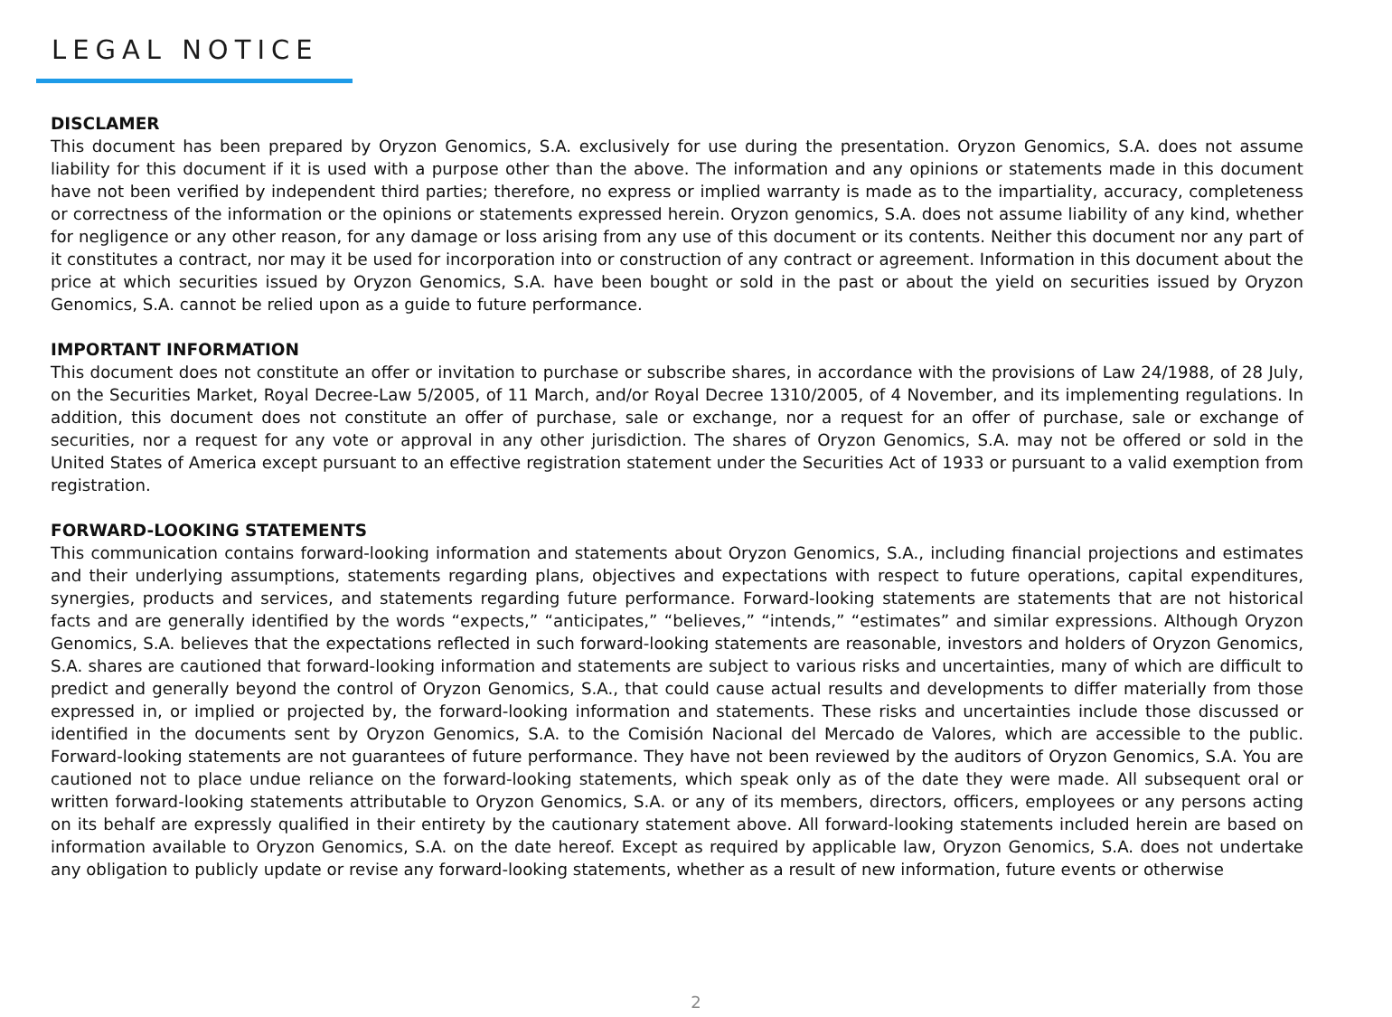LEGAL NOTICE
DISCLAMER
This document has been prepared by Oryzon Genomics, S.A. exclusively for use during the presentation. Oryzon Genomics, S.A. does not assume liability for this document if it is used with a purpose other than the above. The information and any opinions or statements made in this document have not been verified by independent third parties; therefore, no express or implied warranty is made as to the impartiality, accuracy, completeness or correctness of the information or the opinions or statements expressed herein. Oryzon genomics, S.A. does not assume liability of any kind, whether for negligence or any other reason, for any damage or loss arising from any use of this document or its contents. Neither this document nor any part of it constitutes a contract, nor may it be used for incorporation into or construction of any contract or agreement. Information in this document about the price at which securities issued by Oryzon Genomics, S.A. have been bought or sold in the past or about the yield on securities issued by Oryzon Genomics, S.A. cannot be relied upon as a guide to future performance.
IMPORTANT INFORMATION
This document does not constitute an offer or invitation to purchase or subscribe shares, in accordance with the provisions of Law 24/1988, of 28 July, on the Securities Market, Royal Decree-Law 5/2005, of 11 March, and/or Royal Decree 1310/2005, of 4 November, and its implementing regulations. In addition, this document does not constitute an offer of purchase, sale or exchange, nor a request for an offer of purchase, sale or exchange of securities, nor a request for any vote or approval in any other jurisdiction. The shares of Oryzon Genomics, S.A. may not be offered or sold in the United States of America except pursuant to an effective registration statement under the Securities Act of 1933 or pursuant to a valid exemption from registration.
FORWARD-LOOKING STATEMENTS
This communication contains forward-looking information and statements about Oryzon Genomics, S.A., including financial projections and estimates and their underlying assumptions, statements regarding plans, objectives and expectations with respect to future operations, capital expenditures, synergies, products and services, and statements regarding future performance. Forward-looking statements are statements that are not historical facts and are generally identified by the words “expects,” “anticipates,” “believes,” “intends,” “estimates” and similar expressions. Although Oryzon Genomics, S.A. believes that the expectations reflected in such forward-looking statements are reasonable, investors and holders of Oryzon Genomics, S.A. shares are cautioned that forward-looking information and statements are subject to various risks and uncertainties, many of which are difficult to predict and generally beyond the control of Oryzon Genomics, S.A., that could cause actual results and developments to differ materially from those expressed in, or implied or projected by, the forward-looking information and statements. These risks and uncertainties include those discussed or identified in the documents sent by Oryzon Genomics, S.A. to the Comisión Nacional del Mercado de Valores, which are accessible to the public. Forward-looking statements are not guarantees of future performance. They have not been reviewed by the auditors of Oryzon Genomics, S.A. You are cautioned not to place undue reliance on the forward-looking statements, which speak only as of the date they were made. All subsequent oral or written forward-looking statements attributable to Oryzon Genomics, S.A. or any of its members, directors, officers, employees or any persons acting on its behalf are expressly qualified in their entirety by the cautionary statement above. All forward-looking statements included herein are based on information available to Oryzon Genomics, S.A. on the date hereof. Except as required by applicable law, Oryzon Genomics, S.A. does not undertake any obligation to publicly update or revise any forward-looking statements, whether as a result of new information, future events or otherwise
2